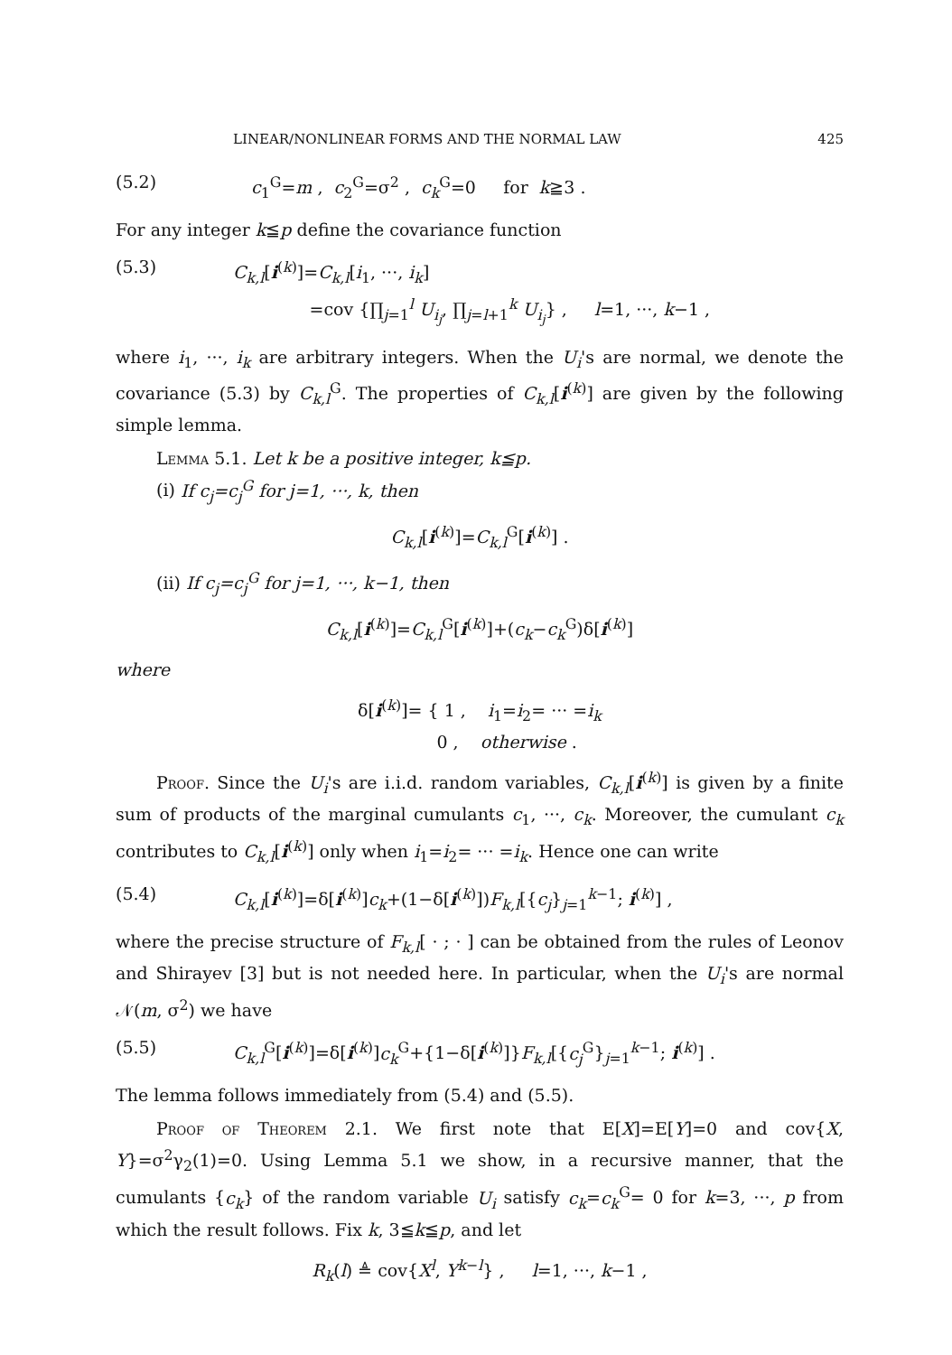LINEAR/NONLINEAR FORMS AND THE NORMAL LAW 425
(5.2) c<sub>1</sub><sup>G</sup>=m , c<sub>2</sub><sup>G</sup>=σ<sup>2</sup> , c<sub>k</sub><sup>G</sup>=0 for k≧3 .
For any integer k≦p define the covariance function
(5.3) C<sub>k,l</sub>[i<sup>(k)</sup>]=C<sub>k,l</sub>[i<sub>1</sub>, ···, i<sub>k</sub>]
=cov {∏<sub>j=1</sub><sup>l</sup> U<sub>i<sub>j</sub></sub>, ∏<sub>j=l+1</sub><sup>k</sup> U<sub>i<sub>j</sub></sub>} , l=1, ···, k−1 ,
where i<sub>1</sub>, ···, i<sub>k</sub> are arbitrary integers. When the U<sub>i</sub>'s are normal, we denote the covariance (5.3) by C<sub>k,l</sub><sup>G</sup>. The properties of C<sub>k,l</sub>[i<sup>(k)</sup>] are given by the following simple lemma.
Lemma 5.1. Let k be a positive integer, k≦p.
(i) If c<sub>j</sub>=c<sub>j</sub><sup>G</sup> for j=1, ···, k, then
C<sub>k,l</sub>[i<sup>(k)</sup>]=C<sub>k,l</sub><sup>G</sup>[i<sup>(k)</sup>] .
(ii) If c<sub>j</sub>=c<sub>j</sub><sup>G</sup> for j=1, ···, k−1, then
C<sub>k,l</sub>[i<sup>(k)</sup>]=C<sub>k,l</sub><sup>G</sup>[i<sup>(k)</sup>]+(c<sub>k</sub>−c<sub>k</sub><sup>G</sup>)δ[i<sup>(k)</sup>]
where
δ[i<sup>(k)</sup>]= { 1 , i<sub>1</sub>=i<sub>2</sub>= ··· =i<sub>k</sub>
0 , otherwise .
Proof. Since the U<sub>i</sub>'s are i.i.d. random variables, C<sub>k,l</sub>[i<sup>(k)</sup>] is given by a finite sum of products of the marginal cumulants c<sub>1</sub>, ···, c<sub>k</sub>. Moreover, the cumulant c<sub>k</sub> contributes to C<sub>k,l</sub>[i<sup>(k)</sup>] only when i<sub>1</sub>=i<sub>2</sub>= ··· =i<sub>k</sub>. Hence one can write
(5.4) C<sub>k,l</sub>[i<sup>(k)</sup>]=δ[i<sup>(k)</sup>]c<sub>k</sub>+(1−δ[i<sup>(k)</sup>])F<sub>k,l</sub>[{c<sub>j</sub>}<sub>j=1</sub><sup>k−1</sup>; i<sup>(k)</sup>] ,
where the precise structure of F<sub>k,l</sub>[ · ; · ] can be obtained from the rules of Leonov and Shirayev [3] but is not needed here. In particular, when the U<sub>i</sub>'s are normal 𝒩(m, σ<sup>2</sup>) we have
(5.5) C<sub>k,l</sub><sup>G</sup>[i<sup>(k)</sup>]=δ[i<sup>(k)</sup>]c<sub>k</sub><sup>G</sup>+{1−δ[i<sup>(k)</sup>]}F<sub>k,l</sub>[{c<sub>j</sub><sup>G</sup>}<sub>j=1</sub><sup>k−1</sup>; i<sup>(k)</sup>] .
The lemma follows immediately from (5.4) and (5.5).
Proof of Theorem 2.1. We first note that E[X]=E[Y]=0 and cov{X, Y}=σ<sup>2</sup>γ<sub>2</sub>(1)=0. Using Lemma 5.1 we show, in a recursive manner, that the cumulants {c<sub>k</sub>} of the random variable U<sub>i</sub> satisfy c<sub>k</sub>=c<sub>k</sub><sup>G</sup>= 0 for k=3, ···, p from which the result follows. Fix k, 3≦k≦p, and let
R<sub>k</sub>(l) ≜ cov{X<sup>l</sup>, Y<sup>k−l</sup>} , l=1, ···, k−1 ,